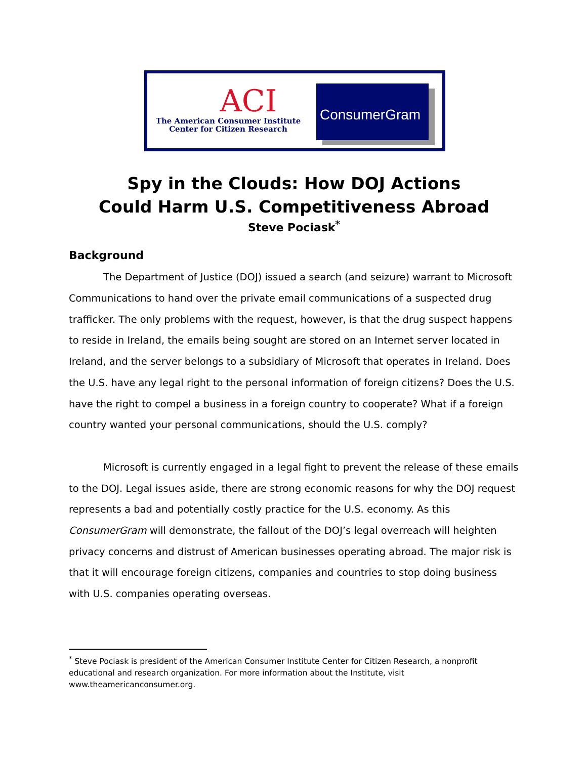ACI
The American Consumer Institute
Center for Citizen Research
ConsumerGram
Spy in the Clouds: How DOJ Actions
Could Harm U.S. Competitiveness Abroad
Steve Pociask<sup>*</sup>
Background
The Department of Justice (DOJ) issued a search (and seizure) warrant to Microsoft Communications to hand over the private email communications of a suspected drug trafficker. The only problems with the request, however, is that the drug suspect happens to reside in Ireland, the emails being sought are stored on an Internet server located in Ireland, and the server belongs to a subsidiary of Microsoft that operates in Ireland. Does the U.S. have any legal right to the personal information of foreign citizens? Does the U.S. have the right to compel a business in a foreign country to cooperate? What if a foreign country wanted your personal communications, should the U.S. comply?
Microsoft is currently engaged in a legal fight to prevent the release of these emails to the DOJ. Legal issues aside, there are strong economic reasons for why the DOJ request represents a bad and potentially costly practice for the U.S. economy. As this ConsumerGram will demonstrate, the fallout of the DOJ’s legal overreach will heighten privacy concerns and distrust of American businesses operating abroad. The major risk is that it will encourage foreign citizens, companies and countries to stop doing business with U.S. companies operating overseas.
<sup>*</sup> Steve Pociask is president of the American Consumer Institute Center for Citizen Research, a nonprofit educational and research organization. For more information about the Institute, visit www.theamericanconsumer.org.